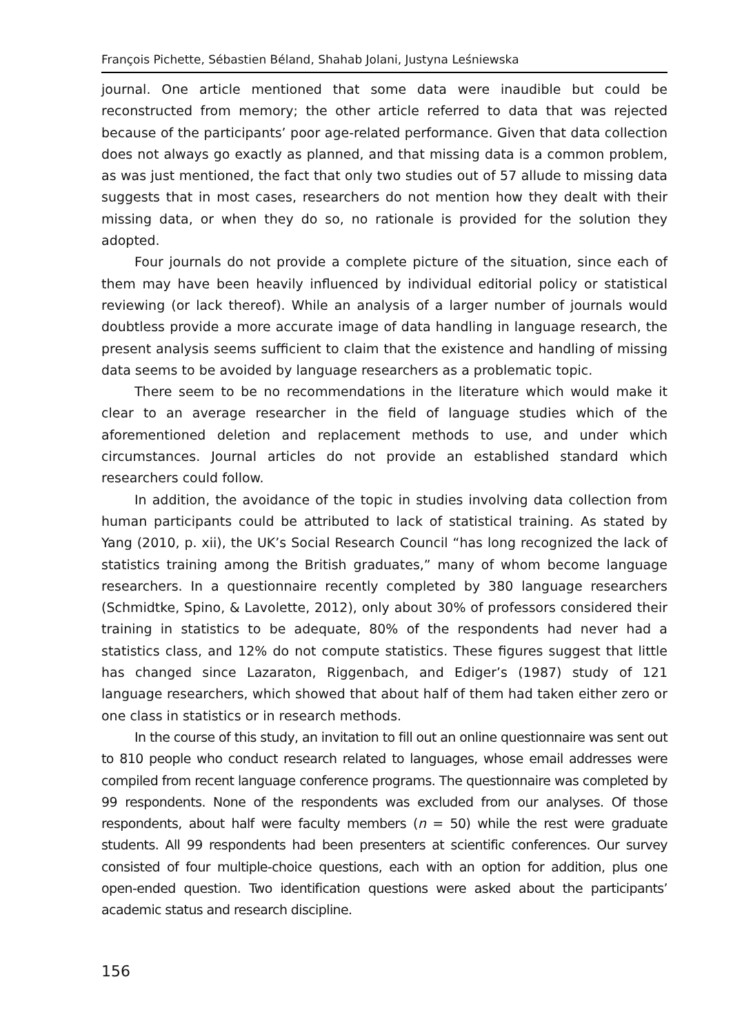François Pichette, Sébastien Béland, Shahab Jolani, Justyna Leśniewska
journal. One article mentioned that some data were inaudible but could be reconstructed from memory; the other article referred to data that was rejected because of the participants’ poor age-related performance. Given that data collection does not always go exactly as planned, and that missing data is a common problem, as was just mentioned, the fact that only two studies out of 57 allude to missing data suggests that in most cases, researchers do not mention how they dealt with their missing data, or when they do so, no rationale is provided for the solution they adopted.
Four journals do not provide a complete picture of the situation, since each of them may have been heavily influenced by individual editorial policy or statistical reviewing (or lack thereof). While an analysis of a larger number of journals would doubtless provide a more accurate image of data handling in language research, the present analysis seems sufficient to claim that the existence and handling of missing data seems to be avoided by language researchers as a problematic topic.
There seem to be no recommendations in the literature which would make it clear to an average researcher in the field of language studies which of the aforementioned deletion and replacement methods to use, and under which circumstances. Journal articles do not provide an established standard which researchers could follow.
In addition, the avoidance of the topic in studies involving data collection from human participants could be attributed to lack of statistical training. As stated by Yang (2010, p. xii), the UK’s Social Research Council “has long recognized the lack of statistics training among the British graduates,” many of whom become language researchers. In a questionnaire recently completed by 380 language researchers (Schmidtke, Spino, & Lavolette, 2012), only about 30% of professors considered their training in statistics to be adequate, 80% of the respondents had never had a statistics class, and 12% do not compute statistics. These figures suggest that little has changed since Lazaraton, Riggenbach, and Ediger’s (1987) study of 121 language researchers, which showed that about half of them had taken either zero or one class in statistics or in research methods.
In the course of this study, an invitation to fill out an online questionnaire was sent out to 810 people who conduct research related to languages, whose email addresses were compiled from recent language conference programs. The questionnaire was completed by 99 respondents. None of the respondents was excluded from our analyses. Of those respondents, about half were faculty members (n = 50) while the rest were graduate students. All 99 respondents had been presenters at scientific conferences. Our survey consisted of four multiple-choice questions, each with an option for addition, plus one open-ended question. Two identification questions were asked about the participants’ academic status and research discipline.
156